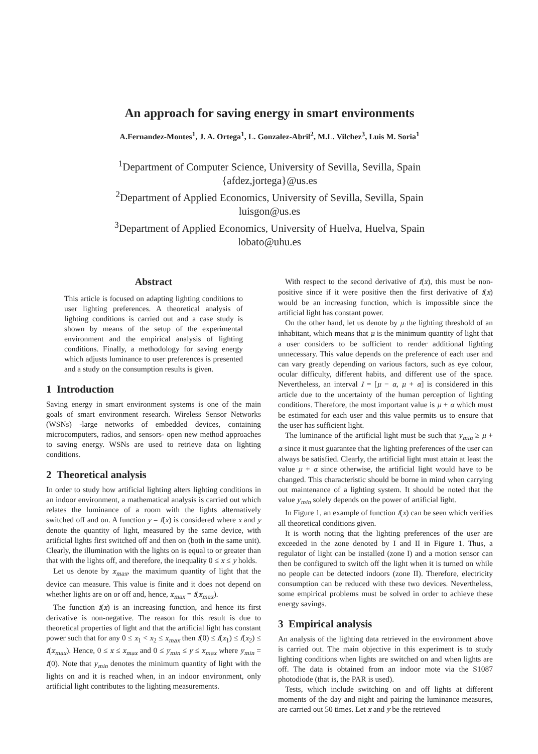An approach for saving energy in smart environments
A.Fernandez-Montes<sup>1</sup>, J. A. Ortega<sup>1</sup>, L. Gonzalez-Abril<sup>2</sup>, M.L. Vilchez<sup>3</sup>, Luis M. Soria<sup>1</sup>
<sup>1</sup> Department of Computer Science, University of Sevilla, Sevilla, Spain
{afdez,jortega}@us.es
<sup>2</sup> Department of Applied Economics, University of Sevilla, Sevilla, Spain
luisgon@us.es
<sup>3</sup> Department of Applied Economics, University of Huelva, Huelva, Spain
lobato@uhu.es
Abstract
This article is focused on adapting lighting conditions to user lighting preferences. A theoretical analysis of lighting conditions is carried out and a case study is shown by means of the setup of the experimental environment and the empirical analysis of lighting conditions. Finally, a methodology for saving energy which adjusts luminance to user preferences is presented and a study on the consumption results is given.
1 Introduction
Saving energy in smart environment systems is one of the main goals of smart environment research. Wireless Sensor Networks (WSNs) -large networks of embedded devices, containing microcomputers, radios, and sensors- open new method approaches to saving energy. WSNs are used to retrieve data on lighting conditions.
2 Theoretical analysis
In order to study how artificial lighting alters lighting conditions in an indoor environment, a mathematical analysis is carried out which relates the luminance of a room with the lights alternatively switched off and on. A function y = f(x) is considered where x and y denote the quantity of light, measured by the same device, with artificial lights first switched off and then on (both in the same unit). Clearly, the illumination with the lights on is equal to or greater than that with the lights off, and therefore, the inequality 0 ≤ x ≤ y holds.
Let us denote by x<sub>max</sub>, the maximum quantity of light that the device can measure. This value is finite and it does not depend on whether lights are on or off and, hence, x<sub>max</sub> = f(x<sub>max</sub>).
The function f(x) is an increasing function, and hence its first derivative is non-negative. The reason for this result is due to theoretical properties of light and that the artificial light has constant power such that for any 0 ≤ x<sub>1</sub> < x<sub>2</sub> ≤ x<sub>max</sub> then f(0) ≤ f(x<sub>1</sub>) ≤ f(x<sub>2</sub>) ≤ f(x<sub>max</sub>). Hence, 0 ≤ x ≤ x<sub>max</sub> and 0 ≤ y<sub>min</sub> ≤ y ≤ x<sub>max</sub> where y<sub>min</sub> = f(0). Note that y<sub>min</sub> denotes the minimum quantity of light with the lights on and it is reached when, in an indoor environment, only artificial light contributes to the lighting measurements.
With respect to the second derivative of f(x), this must be non-positive since if it were positive then the first derivative of f(x) would be an increasing function, which is impossible since the artificial light has constant power.
On the other hand, let us denote by μ the lighting threshold of an inhabitant, which means that μ is the minimum quantity of light that a user considers to be sufficient to render additional lighting unnecessary. This value depends on the preference of each user and can vary greatly depending on various factors, such as eye colour, ocular difficulty, different habits, and different use of the space. Nevertheless, an interval I = [μ − α, μ + α] is considered in this article due to the uncertainty of the human perception of lighting conditions. Therefore, the most important value is μ + α which must be estimated for each user and this value permits us to ensure that the user has sufficient light.
The luminance of the artificial light must be such that y<sub>min</sub> ≥ μ + α since it must guarantee that the lighting preferences of the user can always be satisfied. Clearly, the artificial light must attain at least the value μ + α since otherwise, the artificial light would have to be changed. This characteristic should be borne in mind when carrying out maintenance of a lighting system. It should be noted that the value y<sub>min</sub> solely depends on the power of artificial light.
In Figure 1, an example of function f(x) can be seen which verifies all theoretical conditions given.
It is worth noting that the lighting preferences of the user are exceeded in the zone denoted by I and II in Figure 1. Thus, a regulator of light can be installed (zone I) and a motion sensor can then be configured to switch off the light when it is turned on while no people can be detected indoors (zone II). Therefore, electricity consumption can be reduced with these two devices. Nevertheless, some empirical problems must be solved in order to achieve these energy savings.
3 Empirical analysis
An analysis of the lighting data retrieved in the environment above is carried out. The main objective in this experiment is to study lighting conditions when lights are switched on and when lights are off. The data is obtained from an indoor mote via the S1087 photodiode (that is, the PAR is used).
Tests, which include switching on and off lights at different moments of the day and night and pairing the luminance measures, are carried out 50 times. Let x and y be the retrieved